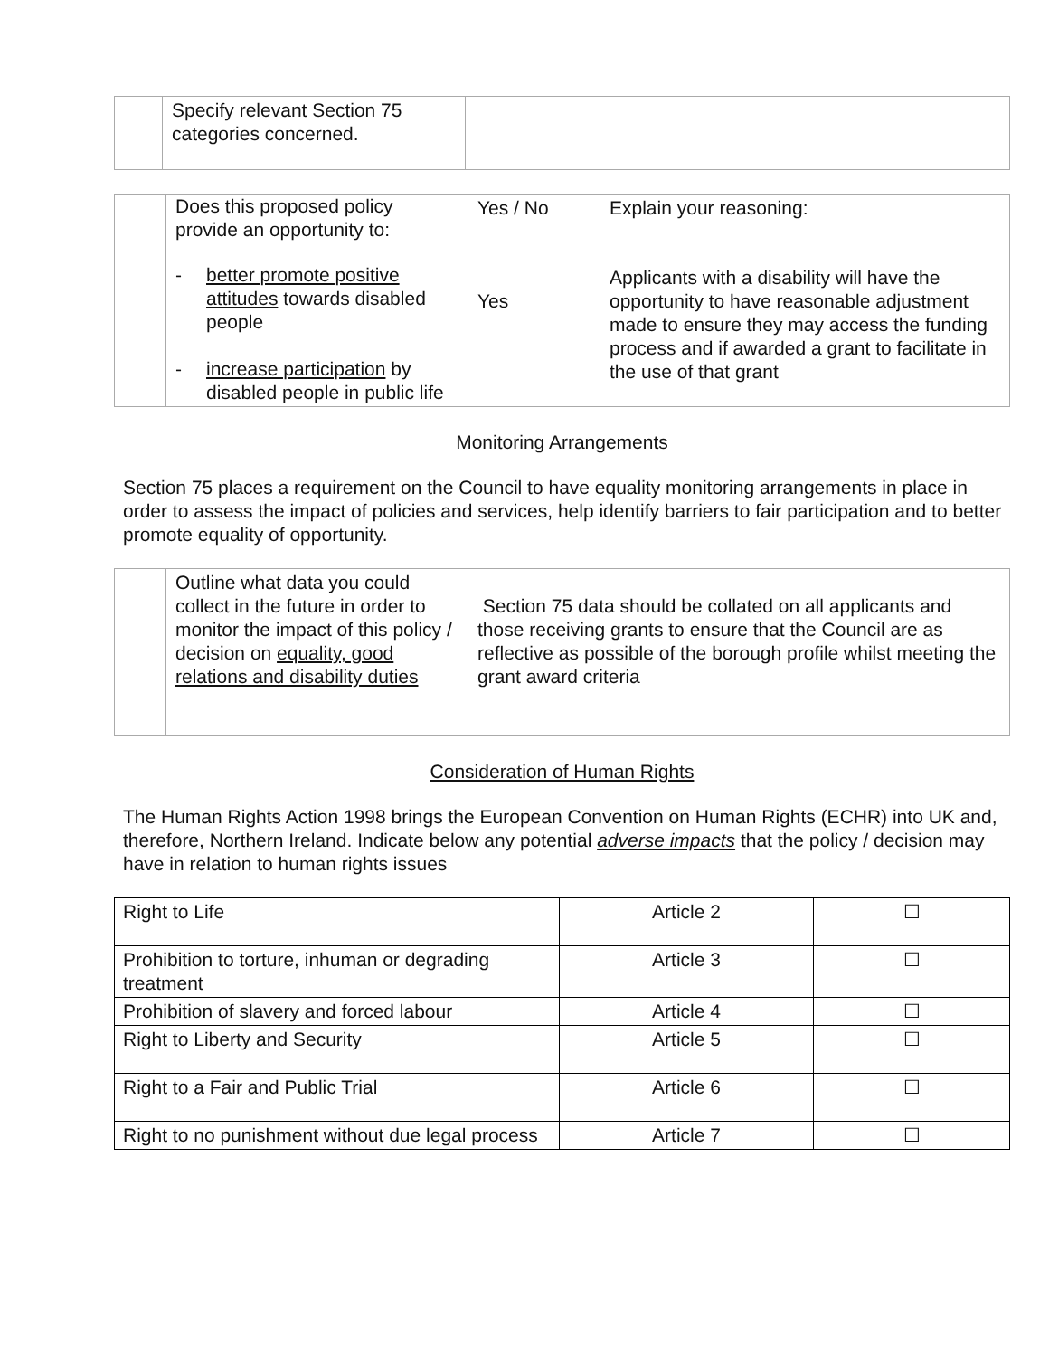| | Specify relevant Section 75 categories concerned. | |
| | Does this proposed policy provide an opportunity to: - better promote positive attitudes towards disabled people - increase participation by disabled people in public life | Yes / No | Explain your reasoning: |
| | | Yes | Applicants with a disability will have the opportunity to have reasonable adjustment made to ensure they may access the funding process and if awarded a grant to facilitate in the use of that grant |
Monitoring Arrangements
Section 75 places a requirement on the Council to have equality monitoring arrangements in place in order to assess the impact of policies and services, help identify barriers to fair participation and to better promote equality of opportunity.
| | Outline what data you could collect in the future in order to monitor the impact of this policy / decision on equality, good relations and disability duties | Section 75 data should be collated on all applicants and those receiving grants to ensure that the Council are as reflective as possible of the borough profile whilst meeting the grant award criteria |
Consideration of Human Rights
The Human Rights Action 1998 brings the European Convention on Human Rights (ECHR) into UK and, therefore, Northern Ireland. Indicate below any potential adverse impacts that the policy / decision may have in relation to human rights issues
| Right to Life | Article 2 | ☐ |
| Prohibition to torture, inhuman or degrading treatment | Article 3 | ☐ |
| Prohibition of slavery and forced labour | Article 4 | ☐ |
| Right to Liberty and Security | Article 5 | ☐ |
| Right to a Fair and Public Trial | Article 6 | ☐ |
| Right to no punishment without due legal process | Article 7 | ☐ |